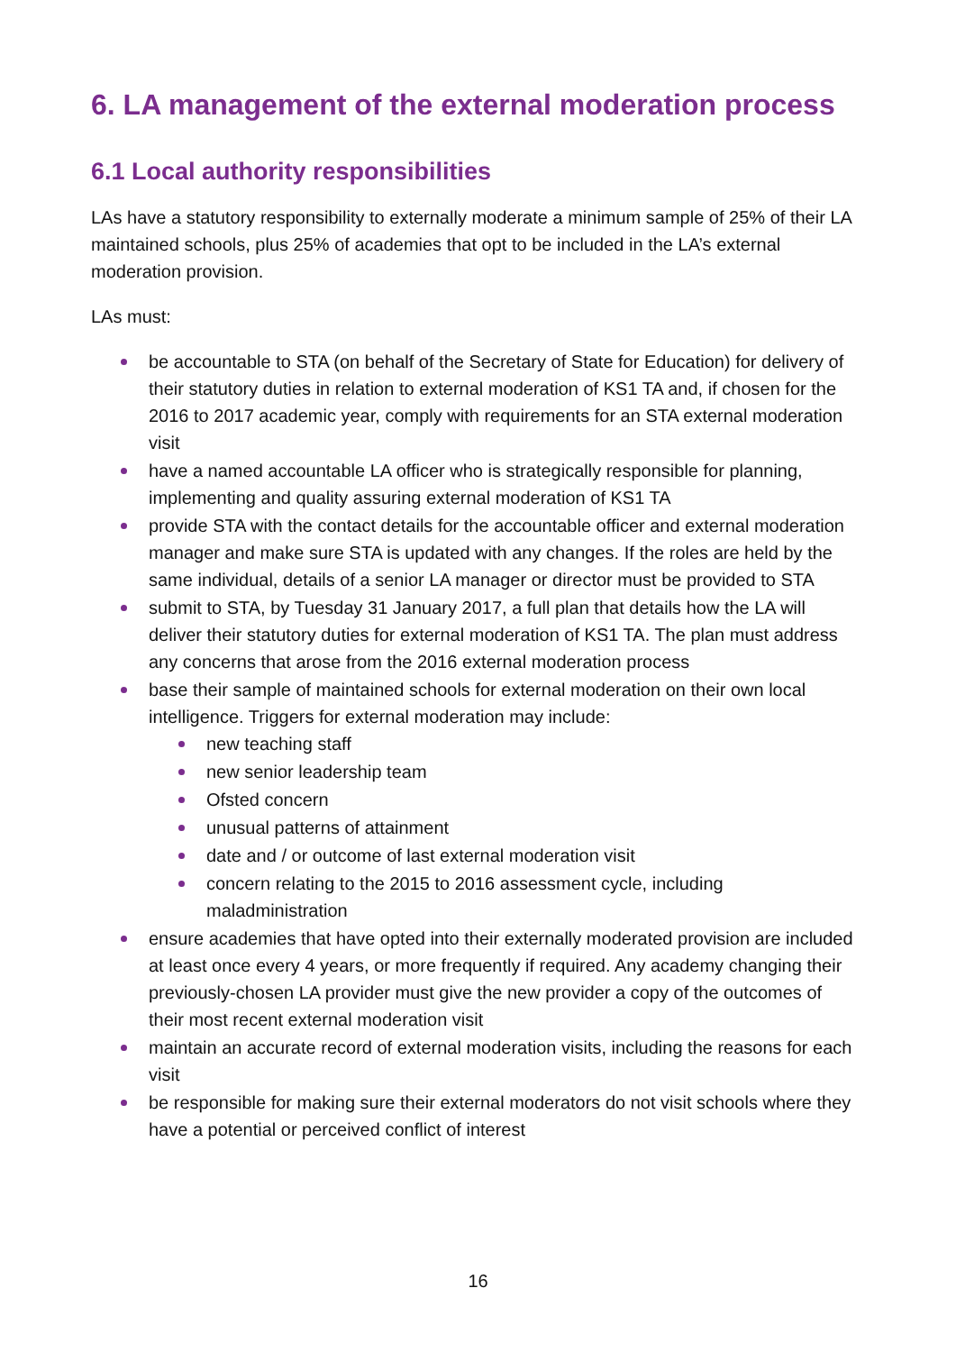6. LA management of the external moderation process
6.1 Local authority responsibilities
LAs have a statutory responsibility to externally moderate a minimum sample of 25% of their LA maintained schools, plus 25% of academies that opt to be included in the LA’s external moderation provision.
LAs must:
be accountable to STA (on behalf of the Secretary of State for Education) for delivery of their statutory duties in relation to external moderation of KS1 TA and, if chosen for the 2016 to 2017 academic year, comply with requirements for an STA external moderation visit
have a named accountable LA officer who is strategically responsible for planning, implementing and quality assuring external moderation of KS1 TA
provide STA with the contact details for the accountable officer and external moderation manager and make sure STA is updated with any changes. If the roles are held by the same individual, details of a senior LA manager or director must be provided to STA
submit to STA, by Tuesday 31 January 2017, a full plan that details how the LA will deliver their statutory duties for external moderation of KS1 TA. The plan must address any concerns that arose from the 2016 external moderation process
base their sample of maintained schools for external moderation on their own local intelligence. Triggers for external moderation may include:
new teaching staff
new senior leadership team
Ofsted concern
unusual patterns of attainment
date and / or outcome of last external moderation visit
concern relating to the 2015 to 2016 assessment cycle, including maladministration
ensure academies that have opted into their externally moderated provision are included at least once every 4 years, or more frequently if required. Any academy changing their previously-chosen LA provider must give the new provider a copy of the outcomes of their most recent external moderation visit
maintain an accurate record of external moderation visits, including the reasons for each visit
be responsible for making sure their external moderators do not visit schools where they have a potential or perceived conflict of interest
16